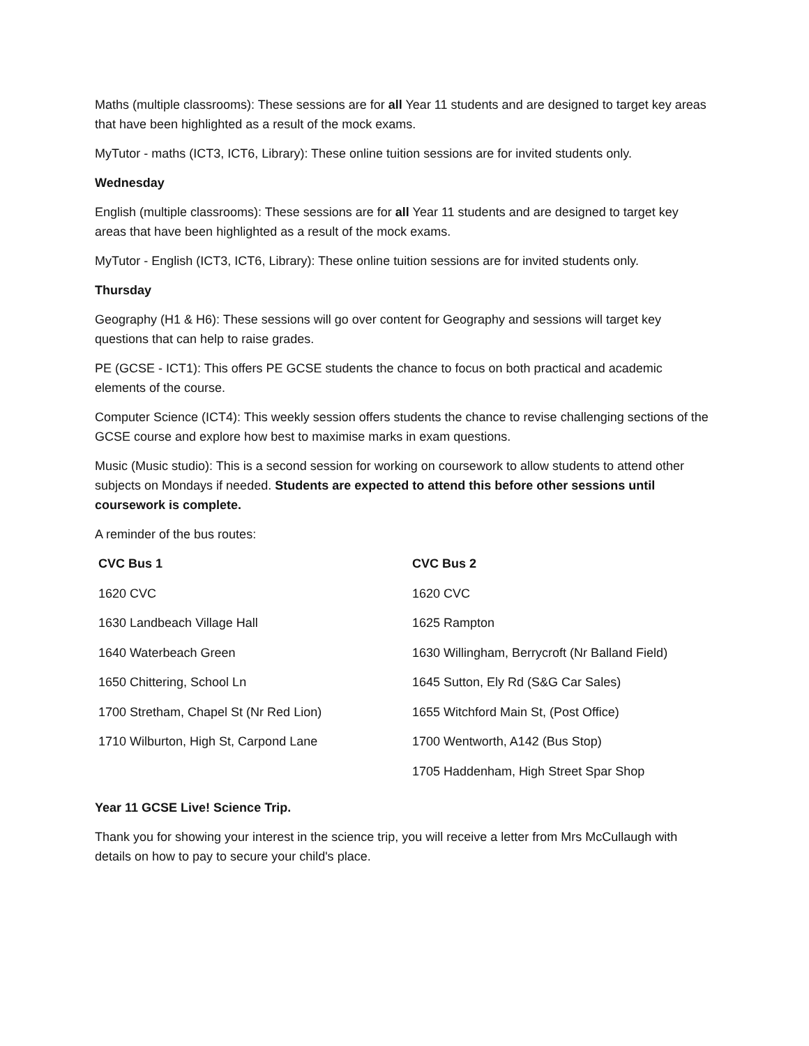Maths (multiple classrooms): These sessions are for all Year 11 students and are designed to target key areas that have been highlighted as a result of the mock exams.
MyTutor - maths (ICT3, ICT6, Library): These online tuition sessions are for invited students only.
Wednesday
English (multiple classrooms): These sessions are for all Year 11 students and are designed to target key areas that have been highlighted as a result of the mock exams.
MyTutor - English (ICT3, ICT6, Library): These online tuition sessions are for invited students only.
Thursday
Geography (H1 & H6): These sessions will go over content for Geography and sessions will target key questions that can help to raise grades.
PE (GCSE - ICT1): This offers PE GCSE students the chance to focus on both practical and academic elements of the course.
Computer Science (ICT4): This weekly session offers students the chance to revise challenging sections of the GCSE course and explore how best to maximise marks in exam questions.
Music (Music studio): This is a second session for working on coursework to allow students to attend other subjects on Mondays if needed. Students are expected to attend this before other sessions until coursework is complete.
A reminder of the bus routes:
| CVC Bus 1 | CVC Bus 2 |
| --- | --- |
| 1620 CVC | 1620 CVC |
| 1630 Landbeach Village Hall | 1625 Rampton |
| 1640 Waterbeach Green | 1630 Willingham, Berrycroft (Nr Balland Field) |
| 1650 Chittering, School Ln | 1645 Sutton, Ely Rd (S&G Car Sales) |
| 1700 Stretham, Chapel St (Nr Red Lion) | 1655 Witchford Main St, (Post Office) |
| 1710 Wilburton, High St, Carpond Lane | 1700 Wentworth, A142 (Bus Stop) |
| | 1705 Haddenham, High Street Spar Shop |
Year 11 GCSE Live! Science Trip.
Thank you for showing your interest in the science trip, you will receive a letter from Mrs McCullaugh with details on how to pay to secure your child's place.